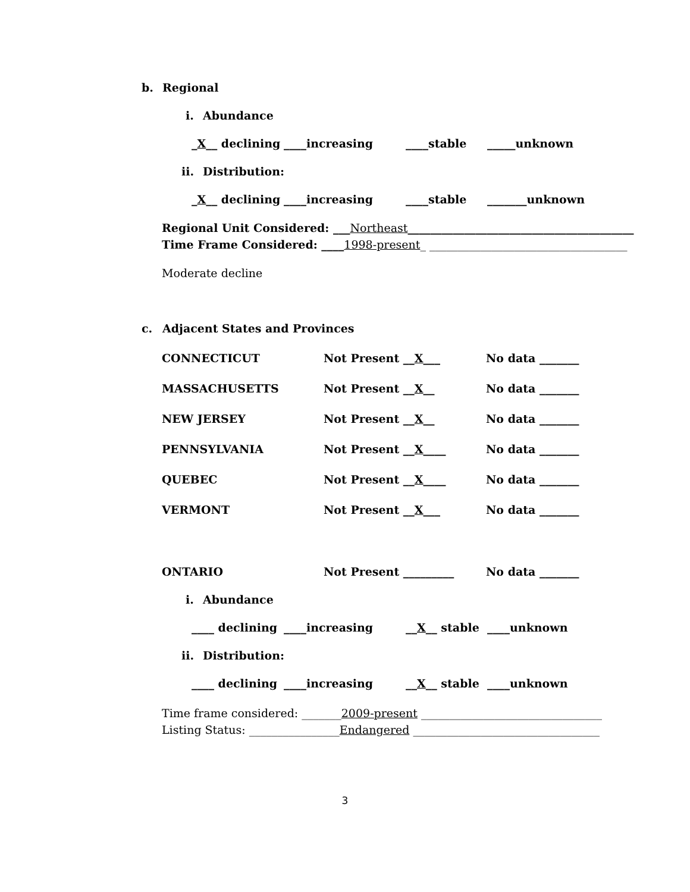b. Regional
i. Abundance
_X__ declining ____increasing ____stable _____unknown
ii. Distribution:
_X__ declining ____increasing ____stable _______unknown
Regional Unit Considered: ___Northeast________________________________________
Time Frame Considered: ____1998-present_ ___________________________________
Moderate decline
c. Adjacent States and Provinces
CONNECTICUT Not Present __X___ No data _______
MASSACHUSETTS Not Present __X__ No data _______
NEW JERSEY Not Present __X__ No data _______
PENNSYLVANIA Not Present __X____ No data _______
QUEBEC Not Present __X____ No data _______
VERMONT Not Present __X___ No data _______
ONTARIO Not Present _________ No data _______
i. Abundance
____ declining ____increasing __X__ stable ____unknown
ii. Distribution:
____ declining ____increasing __X__ stable ____unknown
Time frame considered: _______2009-present ________________________________
Listing Status: ________________Endangered _________________________________
3